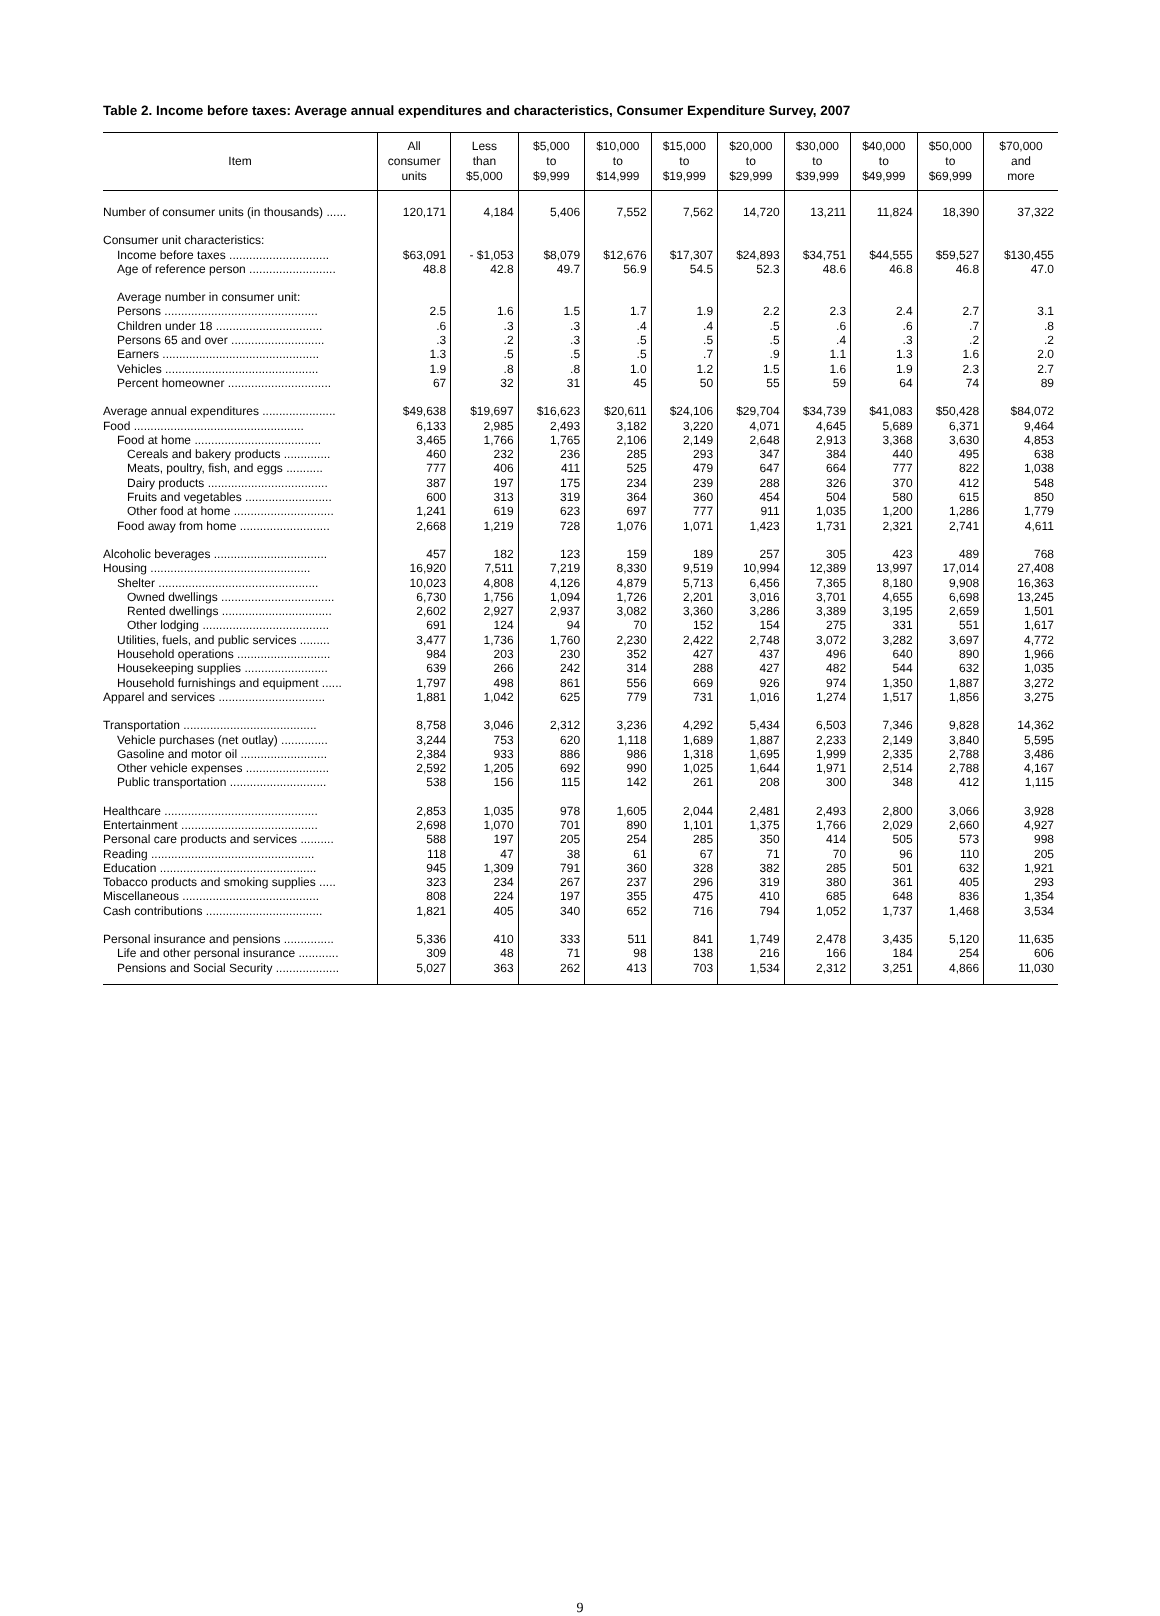Table 2. Income before taxes: Average annual expenditures and characteristics, Consumer Expenditure Survey, 2007
| Item | All consumer units | Less than $5,000 | $5,000 to $9,999 | $10,000 to $14,999 | $15,000 to $19,999 | $20,000 to $29,999 | $30,000 to $39,999 | $40,000 to $49,999 | $50,000 to $69,999 | $70,000 and more |
| --- | --- | --- | --- | --- | --- | --- | --- | --- | --- | --- |
| Number of consumer units (in thousands) ...... | 120,171 | 4,184 | 5,406 | 7,552 | 7,562 | 14,720 | 13,211 | 11,824 | 18,390 | 37,322 |
| Consumer unit characteristics: | | | | | | | | | | |
| Income before taxes .............................. | $63,091 | - $1,053 | $8,079 | $12,676 | $17,307 | $24,893 | $34,751 | $44,555 | $59,527 | $130,455 |
| Age of reference person .......................... | 48.8 | 42.8 | 49.7 | 56.9 | 54.5 | 52.3 | 48.6 | 46.8 | 46.8 | 47.0 |
| Average number in consumer unit: | | | | | | | | | | |
| Persons .............................................. | 2.5 | 1.6 | 1.5 | 1.7 | 1.9 | 2.2 | 2.3 | 2.4 | 2.7 | 3.1 |
| Children under 18 ................................ | .6 | .3 | .3 | .4 | .4 | .5 | .6 | .6 | .7 | .8 |
| Persons 65 and over ............................ | .3 | .2 | .3 | .5 | .5 | .5 | .4 | .3 | .2 | .2 |
| Earners ............................................... | 1.3 | .5 | .5 | .5 | .7 | .9 | 1.1 | 1.3 | 1.6 | 2.0 |
| Vehicles .............................................. | 1.9 | .8 | .8 | 1.0 | 1.2 | 1.5 | 1.6 | 1.9 | 2.3 | 2.7 |
| Percent homeowner ............................... | 67 | 32 | 31 | 45 | 50 | 55 | 59 | 64 | 74 | 89 |
| Average annual expenditures ...................... | $49,638 | $19,697 | $16,623 | $20,611 | $24,106 | $29,704 | $34,739 | $41,083 | $50,428 | $84,072 |
| Food ................................................... | 6,133 | 2,985 | 2,493 | 3,182 | 3,220 | 4,071 | 4,645 | 5,689 | 6,371 | 9,464 |
| Food at home ...................................... | 3,465 | 1,766 | 1,765 | 2,106 | 2,149 | 2,648 | 2,913 | 3,368 | 3,630 | 4,853 |
| Cereals and bakery products .............. | 460 | 232 | 236 | 285 | 293 | 347 | 384 | 440 | 495 | 638 |
| Meats, poultry, fish, and eggs ........... | 777 | 406 | 411 | 525 | 479 | 647 | 664 | 777 | 822 | 1,038 |
| Dairy products .................................... | 387 | 197 | 175 | 234 | 239 | 288 | 326 | 370 | 412 | 548 |
| Fruits and vegetables .......................... | 600 | 313 | 319 | 364 | 360 | 454 | 504 | 580 | 615 | 850 |
| Other food at home .............................. | 1,241 | 619 | 623 | 697 | 777 | 911 | 1,035 | 1,200 | 1,286 | 1,779 |
| Food away from home ........................... | 2,668 | 1,219 | 728 | 1,076 | 1,071 | 1,423 | 1,731 | 2,321 | 2,741 | 4,611 |
| Alcoholic beverages .................................. | 457 | 182 | 123 | 159 | 189 | 257 | 305 | 423 | 489 | 768 |
| Housing ................................................ | 16,920 | 7,511 | 7,219 | 8,330 | 9,519 | 10,994 | 12,389 | 13,997 | 17,014 | 27,408 |
| Shelter ................................................ | 10,023 | 4,808 | 4,126 | 4,879 | 5,713 | 6,456 | 7,365 | 8,180 | 9,908 | 16,363 |
| Owned dwellings .................................. | 6,730 | 1,756 | 1,094 | 1,726 | 2,201 | 3,016 | 3,701 | 4,655 | 6,698 | 13,245 |
| Rented dwellings ................................. | 2,602 | 2,927 | 2,937 | 3,082 | 3,360 | 3,286 | 3,389 | 3,195 | 2,659 | 1,501 |
| Other lodging ...................................... | 691 | 124 | 94 | 70 | 152 | 154 | 275 | 331 | 551 | 1,617 |
| Utilities, fuels, and public services ......... | 3,477 | 1,736 | 1,760 | 2,230 | 2,422 | 2,748 | 3,072 | 3,282 | 3,697 | 4,772 |
| Household operations ............................ | 984 | 203 | 230 | 352 | 427 | 437 | 496 | 640 | 890 | 1,966 |
| Housekeeping supplies ......................... | 639 | 266 | 242 | 314 | 288 | 427 | 482 | 544 | 632 | 1,035 |
| Household furnishings and equipment ...... | 1,797 | 498 | 861 | 556 | 669 | 926 | 974 | 1,350 | 1,887 | 3,272 |
| Apparel and services ................................ | 1,881 | 1,042 | 625 | 779 | 731 | 1,016 | 1,274 | 1,517 | 1,856 | 3,275 |
| Transportation ........................................ | 8,758 | 3,046 | 2,312 | 3,236 | 4,292 | 5,434 | 6,503 | 7,346 | 9,828 | 14,362 |
| Vehicle purchases (net outlay) .............. | 3,244 | 753 | 620 | 1,118 | 1,689 | 1,887 | 2,233 | 2,149 | 3,840 | 5,595 |
| Gasoline and motor oil .......................... | 2,384 | 933 | 886 | 986 | 1,318 | 1,695 | 1,999 | 2,335 | 2,788 | 3,486 |
| Other vehicle expenses ......................... | 2,592 | 1,205 | 692 | 990 | 1,025 | 1,644 | 1,971 | 2,514 | 2,788 | 4,167 |
| Public transportation ............................. | 538 | 156 | 115 | 142 | 261 | 208 | 300 | 348 | 412 | 1,115 |
| Healthcare .............................................. | 2,853 | 1,035 | 978 | 1,605 | 2,044 | 2,481 | 2,493 | 2,800 | 3,066 | 3,928 |
| Entertainment ......................................... | 2,698 | 1,070 | 701 | 890 | 1,101 | 1,375 | 1,766 | 2,029 | 2,660 | 4,927 |
| Personal care products and services .......... | 588 | 197 | 205 | 254 | 285 | 350 | 414 | 505 | 573 | 998 |
| Reading ................................................. | 118 | 47 | 38 | 61 | 67 | 71 | 70 | 96 | 110 | 205 |
| Education ............................................... | 945 | 1,309 | 791 | 360 | 328 | 382 | 285 | 501 | 632 | 1,921 |
| Tobacco products and smoking supplies ..... | 323 | 234 | 267 | 237 | 296 | 319 | 380 | 361 | 405 | 293 |
| Miscellaneous ......................................... | 808 | 224 | 197 | 355 | 475 | 410 | 685 | 648 | 836 | 1,354 |
| Cash contributions ................................... | 1,821 | 405 | 340 | 652 | 716 | 794 | 1,052 | 1,737 | 1,468 | 3,534 |
| Personal insurance and pensions ............... | 5,336 | 410 | 333 | 511 | 841 | 1,749 | 2,478 | 3,435 | 5,120 | 11,635 |
| Life and other personal insurance ............ | 309 | 48 | 71 | 98 | 138 | 216 | 166 | 184 | 254 | 606 |
| Pensions and Social Security ................... | 5,027 | 363 | 262 | 413 | 703 | 1,534 | 2,312 | 3,251 | 4,866 | 11,030 |
9